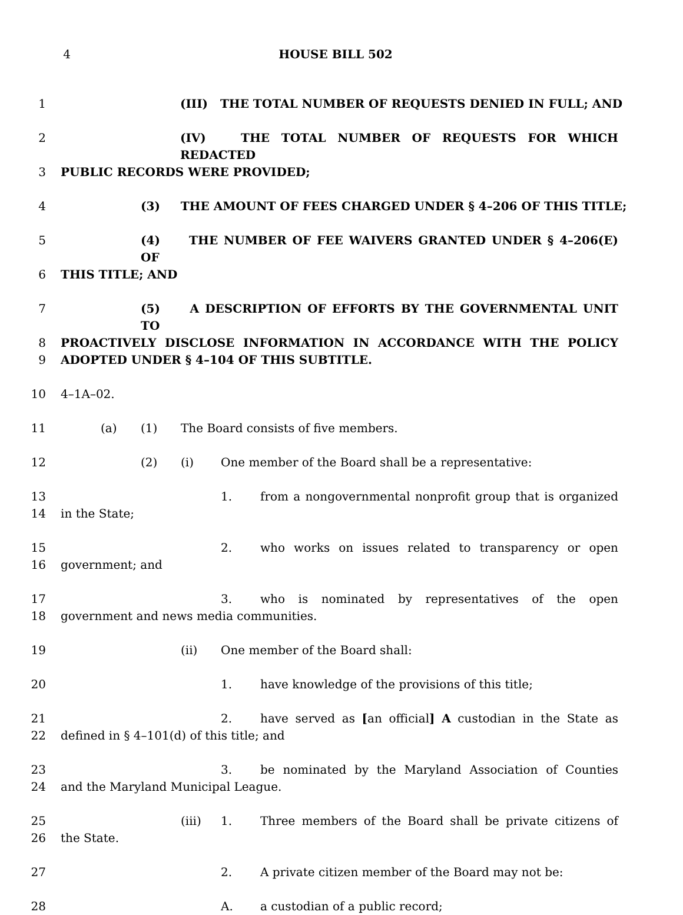4 HOUSE BILL 502
1 (III) THE TOTAL NUMBER OF REQUESTS DENIED IN FULL; AND
2 (IV) THE TOTAL NUMBER OF REQUESTS FOR WHICH REDACTED
3 PUBLIC RECORDS WERE PROVIDED;
4 (3) THE AMOUNT OF FEES CHARGED UNDER § 4–206 OF THIS TITLE;
5 (4) THE NUMBER OF FEE WAIVERS GRANTED UNDER § 4–206(E) OF
6 THIS TITLE; AND
7 (5) A DESCRIPTION OF EFFORTS BY THE GOVERNMENTAL UNIT TO
8 PROACTIVELY DISCLOSE INFORMATION IN ACCORDANCE WITH THE POLICY
9 ADOPTED UNDER § 4–104 OF THIS SUBTITLE.
10 4–1A–02.
11 (a) (1) The Board consists of five members.
12 (2) (i) One member of the Board shall be a representative:
13 1. from a nongovernmental nonprofit group that is organized
14 in the State;
15 2. who works on issues related to transparency or open
16 government; and
17 3. who is nominated by representatives of the open
18 government and news media communities.
19 (ii) One member of the Board shall:
20 1. have knowledge of the provisions of this title;
21 2. have served as [an official] A custodian in the State as
22 defined in § 4–101(d) of this title; and
23 3. be nominated by the Maryland Association of Counties
24 and the Maryland Municipal League.
25 (iii) 1. Three members of the Board shall be private citizens of
26 the State.
27 2. A private citizen member of the Board may not be:
28 A. a custodian of a public record;